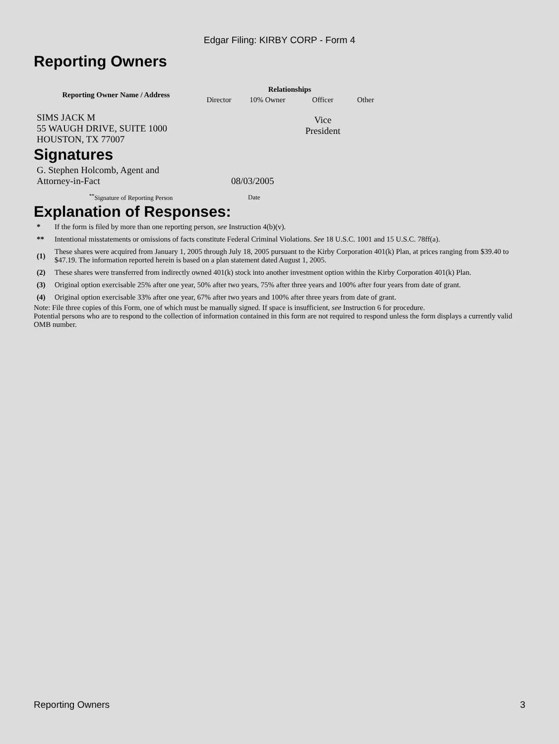Edgar Filing: KIRBY CORP - Form 4
Reporting Owners
| Reporting Owner Name / Address | Relationships | | | |
| --- | --- | --- | --- | --- |
| | Director | 10% Owner | Officer | Other |
| SIMS JACK M 55 WAUGH DRIVE, SUITE 1000 HOUSTON, TX 77007 | | | Vice President | |
Signatures
| G. Stephen Holcomb, Agent and Attorney-in-Fact | 08/03/2005 |
| <sup>**</sup> Signature of Reporting Person | Date |
Explanation of Responses:
| * | If the form is filed by more than one reporting person, see Instruction 4(b)(v). |
| ** | Intentional misstatements or omissions of facts constitute Federal Criminal Violations. See 18 U.S.C. 1001 and 15 U.S.C. 78ff(a). |
| (1) | These shares were acquired from January 1, 2005 through July 18, 2005 pursuant to the Kirby Corporation 401(k) Plan, at prices ranging from $39.40 to $47.19. The information reported herein is based on a plan statement dated August 1, 2005. |
| (2) | These shares were transferred from indirectly owned 401(k) stock into another investment option within the Kirby Corporation 401(k) Plan. |
| (3) | Original option exercisable 25% after one year, 50% after two years, 75% after three years and 100% after four years from date of grant. |
| (4) | Original option exercisable 33% after one year, 67% after two years and 100% after three years from date of grant. |
Note: File three copies of this Form, one of which must be manually signed. If space is insufficient, see Instruction 6 for procedure.
Potential persons who are to respond to the collection of information contained in this form are not required to respond unless the form displays a currently valid OMB number.
Reporting Owners 3